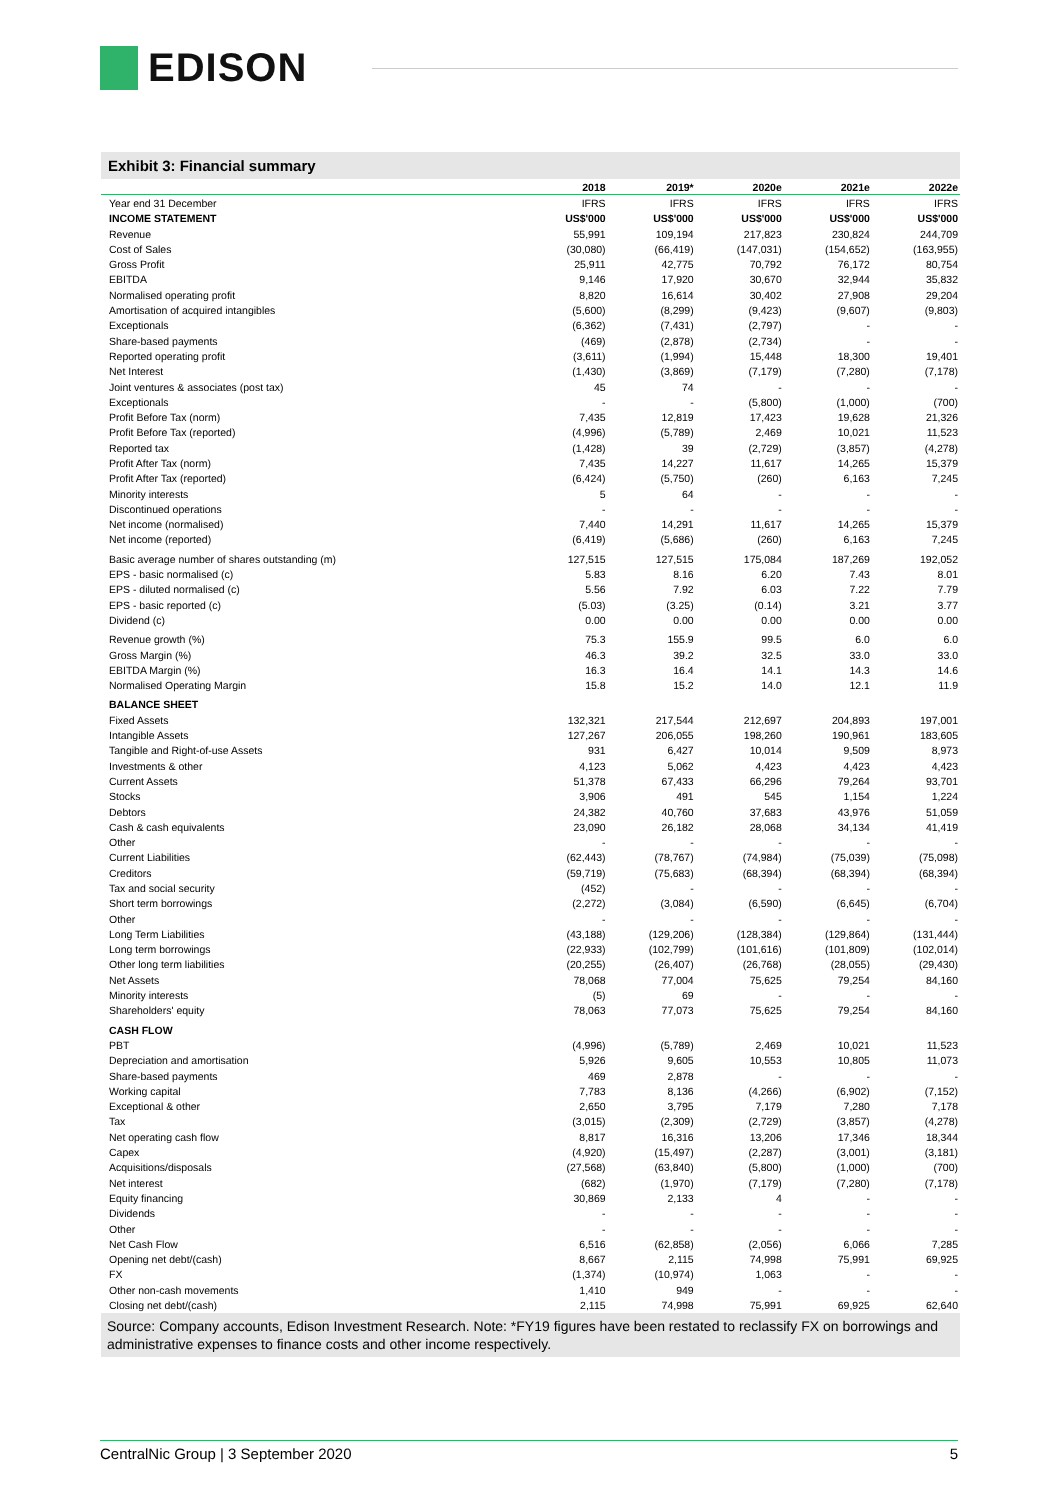EDISON
Exhibit 3: Financial summary
| | 2018 | 2019* | 2020e | 2021e | 2022e |
| --- | --- | --- | --- | --- | --- |
| Year end 31 December | IFRS | IFRS | IFRS | IFRS | IFRS |
| INCOME STATEMENT | US$'000 | US$'000 | US$'000 | US$'000 | US$'000 |
| Revenue | 55,991 | 109,194 | 217,823 | 230,824 | 244,709 |
| Cost of Sales | (30,080) | (66,419) | (147,031) | (154,652) | (163,955) |
| Gross Profit | 25,911 | 42,775 | 70,792 | 76,172 | 80,754 |
| EBITDA | 9,146 | 17,920 | 30,670 | 32,944 | 35,832 |
| Normalised operating profit | 8,820 | 16,614 | 30,402 | 27,908 | 29,204 |
| Amortisation of acquired intangibles | (5,600) | (8,299) | (9,423) | (9,607) | (9,803) |
| Exceptionals | (6,362) | (7,431) | (2,797) | - | - |
| Share-based payments | (469) | (2,878) | (2,734) | - | - |
| Reported operating profit | (3,611) | (1,994) | 15,448 | 18,300 | 19,401 |
| Net Interest | (1,430) | (3,869) | (7,179) | (7,280) | (7,178) |
| Joint ventures & associates (post tax) | 45 | 74 | - | - | - |
| Exceptionals | - | - | (5,800) | (1,000) | (700) |
| Profit Before Tax (norm) | 7,435 | 12,819 | 17,423 | 19,628 | 21,326 |
| Profit Before Tax (reported) | (4,996) | (5,789) | 2,469 | 10,021 | 11,523 |
| Reported tax | (1,428) | 39 | (2,729) | (3,857) | (4,278) |
| Profit After Tax (norm) | 7,435 | 14,227 | 11,617 | 14,265 | 15,379 |
| Profit After Tax (reported) | (6,424) | (5,750) | (260) | 6,163 | 7,245 |
| Minority interests | 5 | 64 | - | - | - |
| Discontinued operations | - | - | - | - | - |
| Net income (normalised) | 7,440 | 14,291 | 11,617 | 14,265 | 15,379 |
| Net income (reported) | (6,419) | (5,686) | (260) | 6,163 | 7,245 |
| Basic average number of shares outstanding (m) | 127,515 | 127,515 | 175,084 | 187,269 | 192,052 |
| EPS - basic normalised (c) | 5.83 | 8.16 | 6.20 | 7.43 | 8.01 |
| EPS - diluted normalised (c) | 5.56 | 7.92 | 6.03 | 7.22 | 7.79 |
| EPS - basic reported (c) | (5.03) | (3.25) | (0.14) | 3.21 | 3.77 |
| Dividend (c) | 0.00 | 0.00 | 0.00 | 0.00 | 0.00 |
| Revenue growth (%) | 75.3 | 155.9 | 99.5 | 6.0 | 6.0 |
| Gross Margin (%) | 46.3 | 39.2 | 32.5 | 33.0 | 33.0 |
| EBITDA Margin (%) | 16.3 | 16.4 | 14.1 | 14.3 | 14.6 |
| Normalised Operating Margin | 15.8 | 15.2 | 14.0 | 12.1 | 11.9 |
| BALANCE SHEET | | | | | |
| Fixed Assets | 132,321 | 217,544 | 212,697 | 204,893 | 197,001 |
| Intangible Assets | 127,267 | 206,055 | 198,260 | 190,961 | 183,605 |
| Tangible and Right-of-use Assets | 931 | 6,427 | 10,014 | 9,509 | 8,973 |
| Investments & other | 4,123 | 5,062 | 4,423 | 4,423 | 4,423 |
| Current Assets | 51,378 | 67,433 | 66,296 | 79,264 | 93,701 |
| Stocks | 3,906 | 491 | 545 | 1,154 | 1,224 |
| Debtors | 24,382 | 40,760 | 37,683 | 43,976 | 51,059 |
| Cash & cash equivalents | 23,090 | 26,182 | 28,068 | 34,134 | 41,419 |
| Other | - | - | - | - | - |
| Current Liabilities | (62,443) | (78,767) | (74,984) | (75,039) | (75,098) |
| Creditors | (59,719) | (75,683) | (68,394) | (68,394) | (68,394) |
| Tax and social security | (452) | - | - | - | - |
| Short term borrowings | (2,272) | (3,084) | (6,590) | (6,645) | (6,704) |
| Other | - | - | - | - | - |
| Long Term Liabilities | (43,188) | (129,206) | (128,384) | (129,864) | (131,444) |
| Long term borrowings | (22,933) | (102,799) | (101,616) | (101,809) | (102,014) |
| Other long term liabilities | (20,255) | (26,407) | (26,768) | (28,055) | (29,430) |
| Net Assets | 78,068 | 77,004 | 75,625 | 79,254 | 84,160 |
| Minority interests | (5) | 69 | - | - | - |
| Shareholders' equity | 78,063 | 77,073 | 75,625 | 79,254 | 84,160 |
| CASH FLOW | | | | | |
| PBT | (4,996) | (5,789) | 2,469 | 10,021 | 11,523 |
| Depreciation and amortisation | 5,926 | 9,605 | 10,553 | 10,805 | 11,073 |
| Share-based payments | 469 | 2,878 | - | - | - |
| Working capital | 7,783 | 8,136 | (4,266) | (6,902) | (7,152) |
| Exceptional & other | 2,650 | 3,795 | 7,179 | 7,280 | 7,178 |
| Tax | (3,015) | (2,309) | (2,729) | (3,857) | (4,278) |
| Net operating cash flow | 8,817 | 16,316 | 13,206 | 17,346 | 18,344 |
| Capex | (4,920) | (15,497) | (2,287) | (3,001) | (3,181) |
| Acquisitions/disposals | (27,568) | (63,840) | (5,800) | (1,000) | (700) |
| Net interest | (682) | (1,970) | (7,179) | (7,280) | (7,178) |
| Equity financing | 30,869 | 2,133 | 4 | - | - |
| Dividends | - | - | - | - | - |
| Other | - | - | - | - | - |
| Net Cash Flow | 6,516 | (62,858) | (2,056) | 6,066 | 7,285 |
| Opening net debt/(cash) | 8,667 | 2,115 | 74,998 | 75,991 | 69,925 |
| FX | (1,374) | (10,974) | 1,063 | - | - |
| Other non-cash movements | 1,410 | 949 | - | - | - |
| Closing net debt/(cash) | 2,115 | 74,998 | 75,991 | 69,925 | 62,640 |
Source: Company accounts, Edison Investment Research. Note: *FY19 figures have been restated to reclassify FX on borrowings and administrative expenses to finance costs and other income respectively.
CentralNic Group | 3 September 2020 5